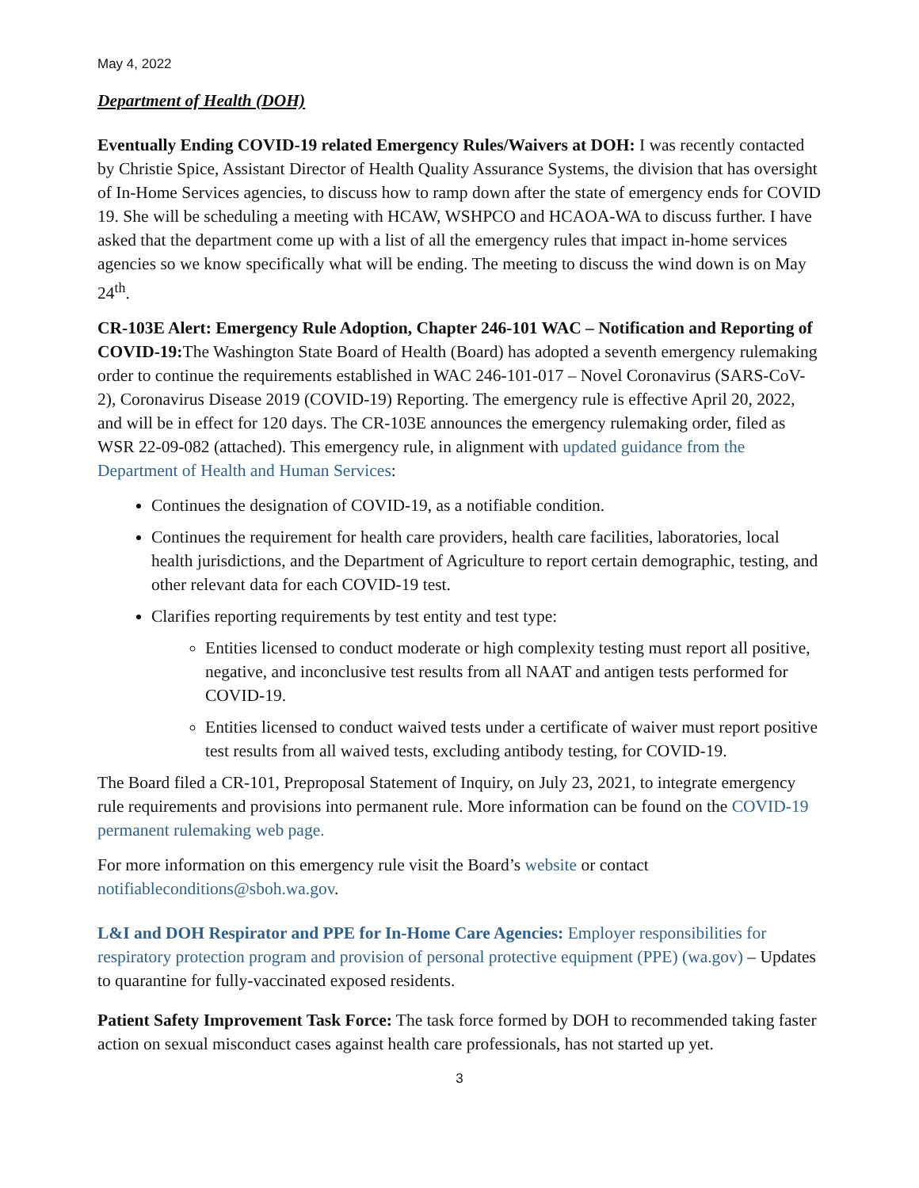May 4, 2022
Department of Health (DOH)
Eventually Ending COVID-19 related Emergency Rules/Waivers at DOH: I was recently contacted by Christie Spice, Assistant Director of Health Quality Assurance Systems, the division that has oversight of In-Home Services agencies, to discuss how to ramp down after the state of emergency ends for COVID 19. She will be scheduling a meeting with HCAW, WSHPCO and HCAOA-WA to discuss further. I have asked that the department come up with a list of all the emergency rules that impact in-home services agencies so we know specifically what will be ending. The meeting to discuss the wind down is on May 24<sup>th</sup>.
CR-103E Alert: Emergency Rule Adoption, Chapter 246-101 WAC – Notification and Reporting of COVID-19: The Washington State Board of Health (Board) has adopted a seventh emergency rulemaking order to continue the requirements established in WAC 246-101-017 – Novel Coronavirus (SARS-CoV-2), Coronavirus Disease 2019 (COVID-19) Reporting. The emergency rule is effective April 20, 2022, and will be in effect for 120 days. The CR-103E announces the emergency rulemaking order, filed as WSR 22-09-082 (attached). This emergency rule, in alignment with updated guidance from the Department of Health and Human Services:
Continues the designation of COVID-19, as a notifiable condition.
Continues the requirement for health care providers, health care facilities, laboratories, local health jurisdictions, and the Department of Agriculture to report certain demographic, testing, and other relevant data for each COVID-19 test.
Clarifies reporting requirements by test entity and test type:
Entities licensed to conduct moderate or high complexity testing must report all positive, negative, and inconclusive test results from all NAAT and antigen tests performed for COVID-19.
Entities licensed to conduct waived tests under a certificate of waiver must report positive test results from all waived tests, excluding antibody testing, for COVID-19.
The Board filed a CR-101, Preproposal Statement of Inquiry, on July 23, 2021, to integrate emergency rule requirements and provisions into permanent rule. More information can be found on the COVID-19 permanent rulemaking web page.
For more information on this emergency rule visit the Board’s website or contact notifiableconditions@sboh.wa.gov.
L&I and DOH Respirator and PPE for In-Home Care Agencies: Employer responsibilities for respiratory protection program and provision of personal protective equipment (PPE) (wa.gov) – Updates to quarantine for fully-vaccinated exposed residents.
Patient Safety Improvement Task Force: The task force formed by DOH to recommended taking faster action on sexual misconduct cases against health care professionals, has not started up yet.
3